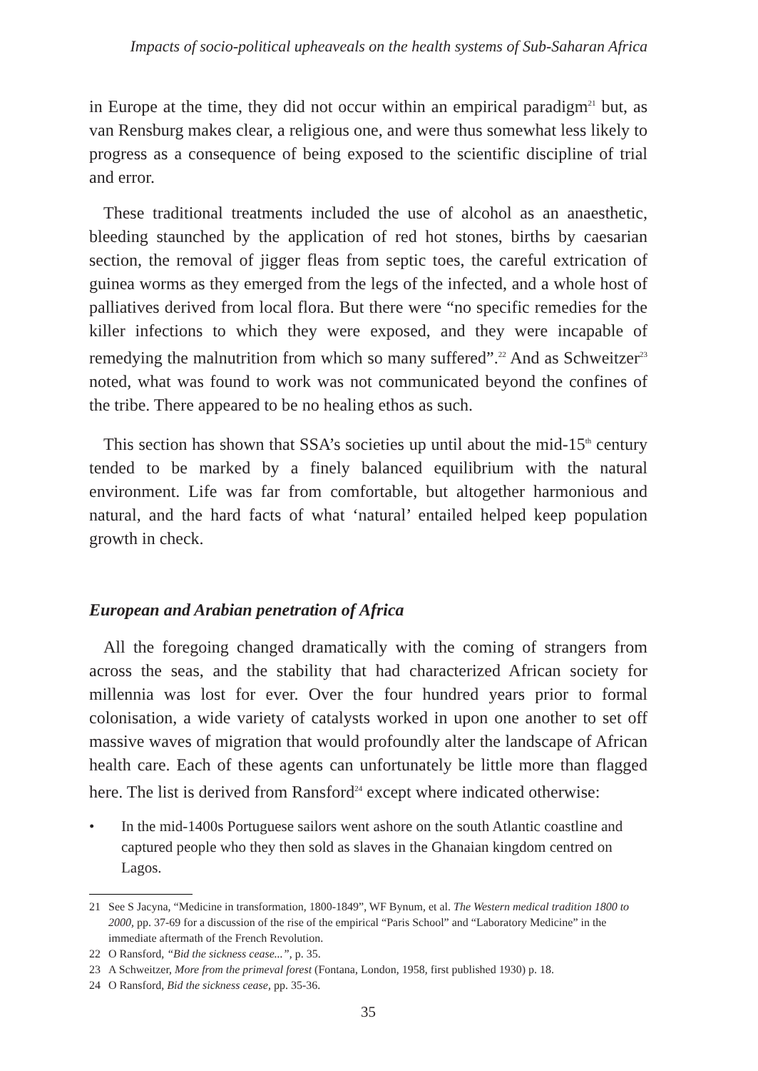Impacts of socio-political upheaveals on the health systems of Sub-Saharan Africa
in Europe at the time, they did not occur within an empirical paradigm<sup>21</sup> but, as van Rensburg makes clear, a religious one, and were thus somewhat less likely to progress as a consequence of being exposed to the scientific discipline of trial and error.
These traditional treatments included the use of alcohol as an anaesthetic, bleeding staunched by the application of red hot stones, births by caesarian section, the removal of jigger fleas from septic toes, the careful extrication of guinea worms as they emerged from the legs of the infected, and a whole host of palliatives derived from local flora. But there were “no specific remedies for the killer infections to which they were exposed, and they were incapable of remedying the malnutrition from which so many suffered”.<sup>22</sup> And as Schweitzer<sup>23</sup> noted, what was found to work was not communicated beyond the confines of the tribe. There appeared to be no healing ethos as such.
This section has shown that SSA’s societies up until about the mid-15<sup>th</sup> century tended to be marked by a finely balanced equilibrium with the natural environment. Life was far from comfortable, but altogether harmonious and natural, and the hard facts of what ‘natural’ entailed helped keep population growth in check.
European and Arabian penetration of Africa
All the foregoing changed dramatically with the coming of strangers from across the seas, and the stability that had characterized African society for millennia was lost for ever. Over the four hundred years prior to formal colonisation, a wide variety of catalysts worked in upon one another to set off massive waves of migration that would profoundly alter the landscape of African health care. Each of these agents can unfortunately be little more than flagged here. The list is derived from Ransford<sup>24</sup> except where indicated otherwise:
• In the mid-1400s Portuguese sailors went ashore on the south Atlantic coastline and captured people who they then sold as slaves in the Ghanaian kingdom centred on Lagos.
21 See S Jacyna, “Medicine in transformation, 1800-1849”, WF Bynum, et al. The Western medical tradition 1800 to 2000, pp. 37-69 for a discussion of the rise of the empirical “Paris School” and “Laboratory Medicine” in the immediate aftermath of the French Revolution.
22 O Ransford, “Bid the sickness cease...”, p. 35.
23 A Schweitzer, More from the primeval forest (Fontana, London, 1958, first published 1930) p. 18.
24 O Ransford, Bid the sickness cease, pp. 35-36.
35